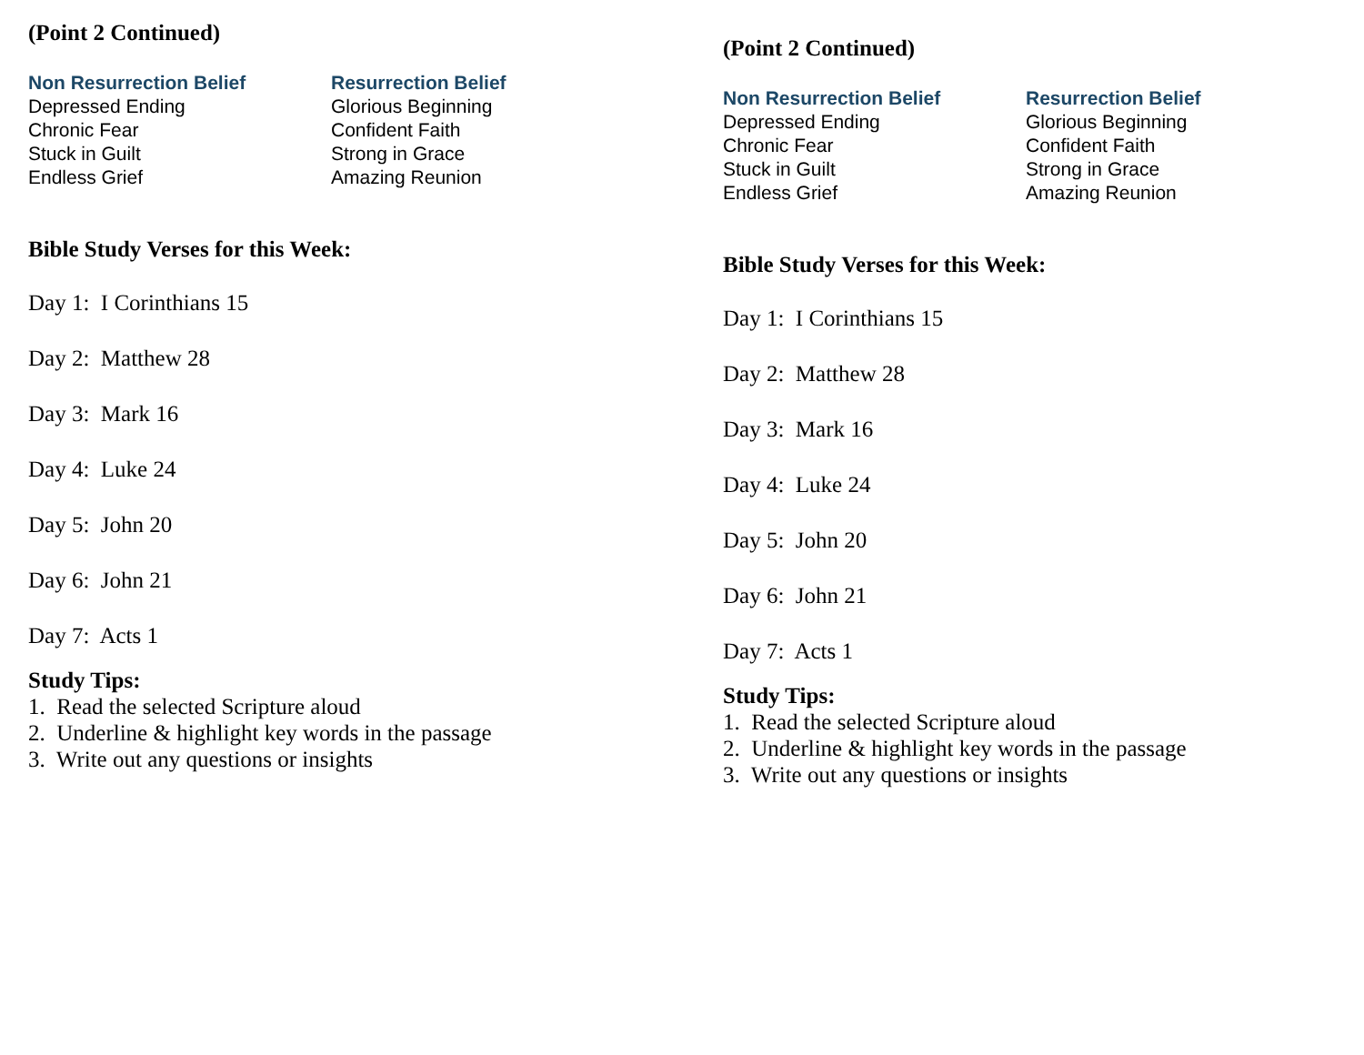(Point 2 Continued)
| Non Resurrection Belief | Resurrection Belief |
| --- | --- |
| Depressed Ending | Glorious Beginning |
| Chronic Fear | Confident Faith |
| Stuck in Guilt | Strong in Grace |
| Endless Grief | Amazing Reunion |
Bible Study Verses for this Week:
Day 1: I Corinthians 15
Day 2: Matthew 28
Day 3: Mark 16
Day 4: Luke 24
Day 5: John 20
Day 6: John 21
Day 7: Acts 1
Study Tips:
1. Read the selected Scripture aloud
2. Underline & highlight key words in the passage
3. Write out any questions or insights
(Point 2 Continued)
| Non Resurrection Belief | Resurrection Belief |
| --- | --- |
| Depressed Ending | Glorious Beginning |
| Chronic Fear | Confident Faith |
| Stuck in Guilt | Strong in Grace |
| Endless Grief | Amazing Reunion |
Bible Study Verses for this Week:
Day 1: I Corinthians 15
Day 2: Matthew 28
Day 3: Mark 16
Day 4: Luke 24
Day 5: John 20
Day 6: John 21
Day 7: Acts 1
Study Tips:
1. Read the selected Scripture aloud
2. Underline & highlight key words in the passage
3. Write out any questions or insights